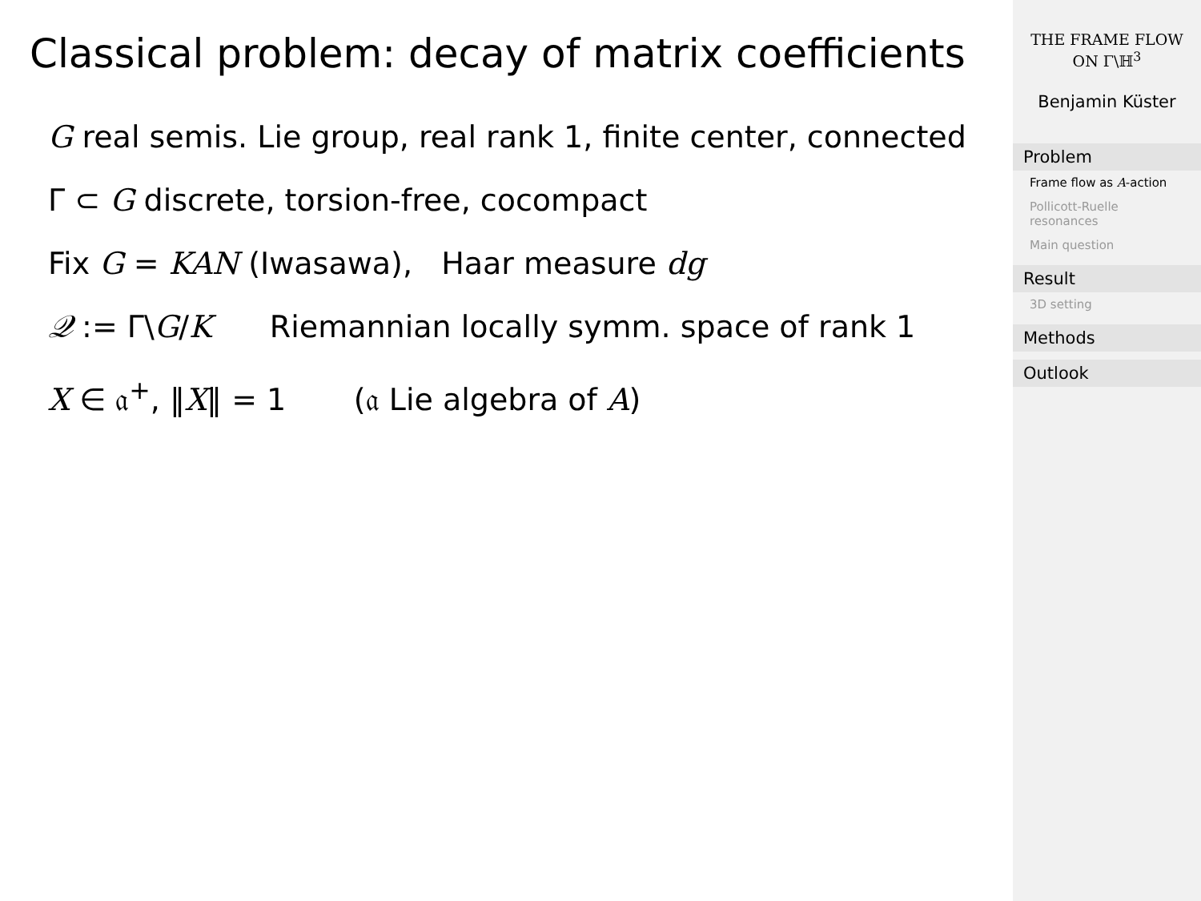Classical problem: decay of matrix coefficients
G real semis. Lie group, real rank 1, finite center, connected
Γ ⊂ G discrete, torsion-free, cocompact
Fix G = KAN (Iwasawa), Haar measure dg
𝒬 := Γ\G/K Riemannian locally symm. space of rank 1
X ∈ 𝔞<sup>+</sup>, ‖X‖ = 1 (𝔞 Lie algebra of A)
THE FRAME FLOW
ON Γ\ℍ<sup>3</sup>
Benjamin Küster
Problem
Frame flow as A-action
Pollicott-Ruelle resonances
Main question
Result
3D setting
Methods
Outlook